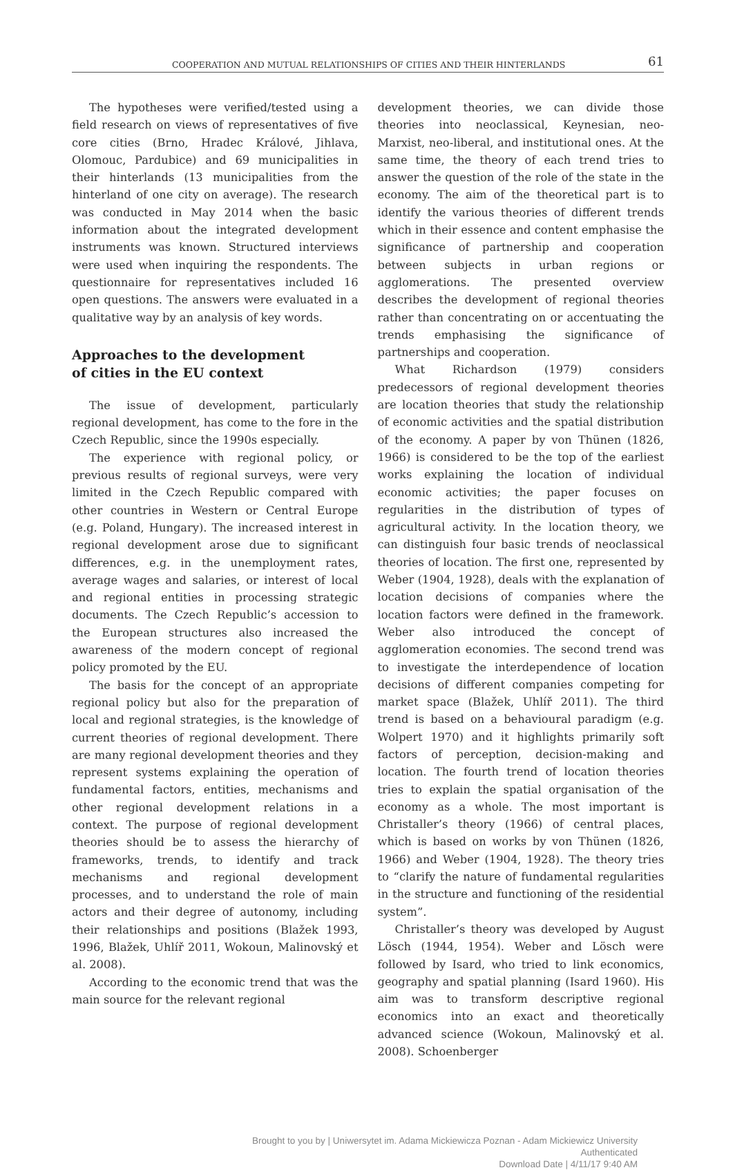COOPERATION AND MUTUAL RELATIONSHIPS OF CITIES AND THEIR HINTERLANDS 61
The hypotheses were verified/tested using a field research on views of representatives of five core cities (Brno, Hradec Králové, Jihlava, Olomouc, Pardubice) and 69 municipalities in their hinterlands (13 municipalities from the hinterland of one city on average). The research was conducted in May 2014 when the basic information about the integrated development instruments was known. Structured interviews were used when inquiring the respondents. The questionnaire for representatives included 16 open questions. The answers were evaluated in a qualitative way by an analysis of key words.
Approaches to the development
of cities in the EU context
The issue of development, particularly regional development, has come to the fore in the Czech Republic, since the 1990s especially.
The experience with regional policy, or previous results of regional surveys, were very limited in the Czech Republic compared with other countries in Western or Central Europe (e.g. Poland, Hungary). The increased interest in regional development arose due to significant differences, e.g. in the unemployment rates, average wages and salaries, or interest of local and regional entities in processing strategic documents. The Czech Republic’s accession to the European structures also increased the awareness of the modern concept of regional policy promoted by the EU.
The basis for the concept of an appropriate regional policy but also for the preparation of local and regional strategies, is the knowledge of current theories of regional development. There are many regional development theories and they represent systems explaining the operation of fundamental factors, entities, mechanisms and other regional development relations in a context. The purpose of regional development theories should be to assess the hierarchy of frameworks, trends, to identify and track mechanisms and regional development processes, and to understand the role of main actors and their degree of autonomy, including their relationships and positions (Blažek 1993, 1996, Blažek, Uhlíř 2011, Wokoun, Malinovský et al. 2008).
According to the economic trend that was the main source for the relevant regional
development theories, we can divide those theories into neoclassical, Keynesian, neo-Marxist, neo-liberal, and institutional ones. At the same time, the theory of each trend tries to answer the question of the role of the state in the economy. The aim of the theoretical part is to identify the various theories of different trends which in their essence and content emphasise the significance of partnership and cooperation between subjects in urban regions or agglomerations. The presented overview describes the development of regional theories rather than concentrating on or accentuating the trends emphasising the significance of partnerships and cooperation.
What Richardson (1979) considers predecessors of regional development theories are location theories that study the relationship of economic activities and the spatial distribution of the economy. A paper by von Thünen (1826, 1966) is considered to be the top of the earliest works explaining the location of individual economic activities; the paper focuses on regularities in the distribution of types of agricultural activity. In the location theory, we can distinguish four basic trends of neoclassical theories of location. The first one, represented by Weber (1904, 1928), deals with the explanation of location decisions of companies where the location factors were defined in the framework. Weber also introduced the concept of agglomeration economies. The second trend was to investigate the interdependence of location decisions of different companies competing for market space (Blažek, Uhlíř 2011). The third trend is based on a behavioural paradigm (e.g. Wolpert 1970) and it highlights primarily soft factors of perception, decision-making and location. The fourth trend of location theories tries to explain the spatial organisation of the economy as a whole. The most important is Christaller’s theory (1966) of central places, which is based on works by von Thünen (1826, 1966) and Weber (1904, 1928). The theory tries to “clarify the nature of fundamental regularities in the structure and functioning of the residential system”.
Christaller’s theory was developed by August Lösch (1944, 1954). Weber and Lösch were followed by Isard, who tried to link economics, geography and spatial planning (Isard 1960). His aim was to transform descriptive regional economics into an exact and theoretically advanced science (Wokoun, Malinovský et al. 2008). Schoenberger
Brought to you by | Uniwersytet im. Adama Mickiewicza Poznan - Adam Mickiewicz University
Authenticated
Download Date | 4/11/17 9:40 AM